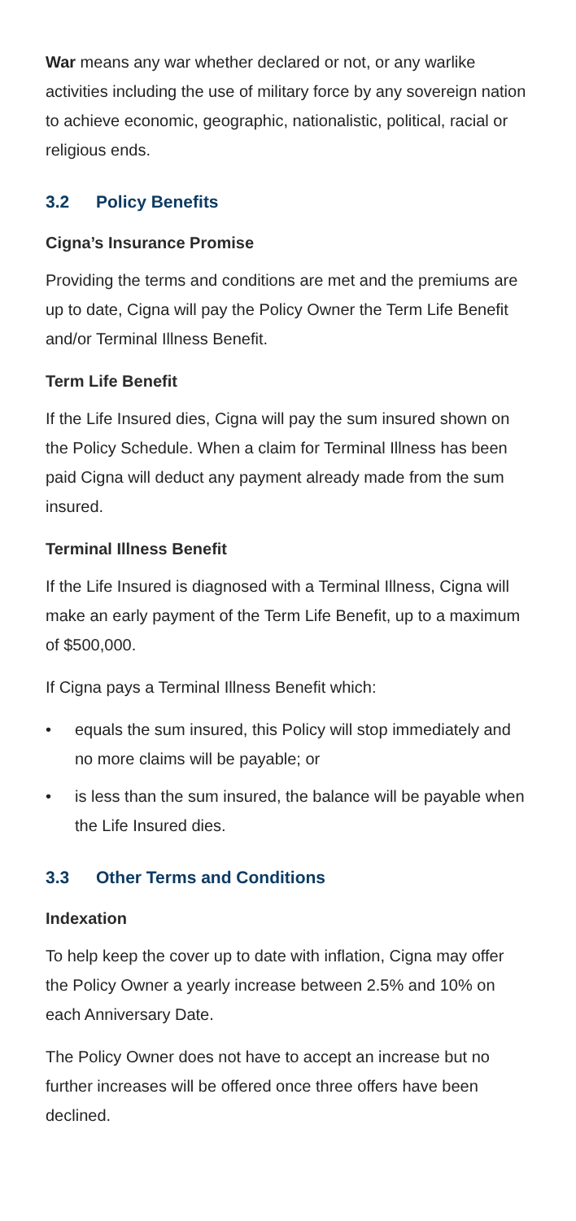War means any war whether declared or not, or any warlike activities including the use of military force by any sovereign nation to achieve economic, geographic, nationalistic, political, racial or religious ends.
3.2 Policy Benefits
Cigna’s Insurance Promise
Providing the terms and conditions are met and the premiums are up to date, Cigna will pay the Policy Owner the Term Life Benefit and/or Terminal Illness Benefit.
Term Life Benefit
If the Life Insured dies, Cigna will pay the sum insured shown on the Policy Schedule. When a claim for Terminal Illness has been paid Cigna will deduct any payment already made from the sum insured.
Terminal Illness Benefit
If the Life Insured is diagnosed with a Terminal Illness, Cigna will make an early payment of the Term Life Benefit, up to a maximum of $500,000.
If Cigna pays a Terminal Illness Benefit which:
• equals the sum insured, this Policy will stop immediately and no more claims will be payable; or
• is less than the sum insured, the balance will be payable when the Life Insured dies.
3.3 Other Terms and Conditions
Indexation
To help keep the cover up to date with inflation, Cigna may offer the Policy Owner a yearly increase between 2.5% and 10% on each Anniversary Date.
The Policy Owner does not have to accept an increase but no further increases will be offered once three offers have been declined.